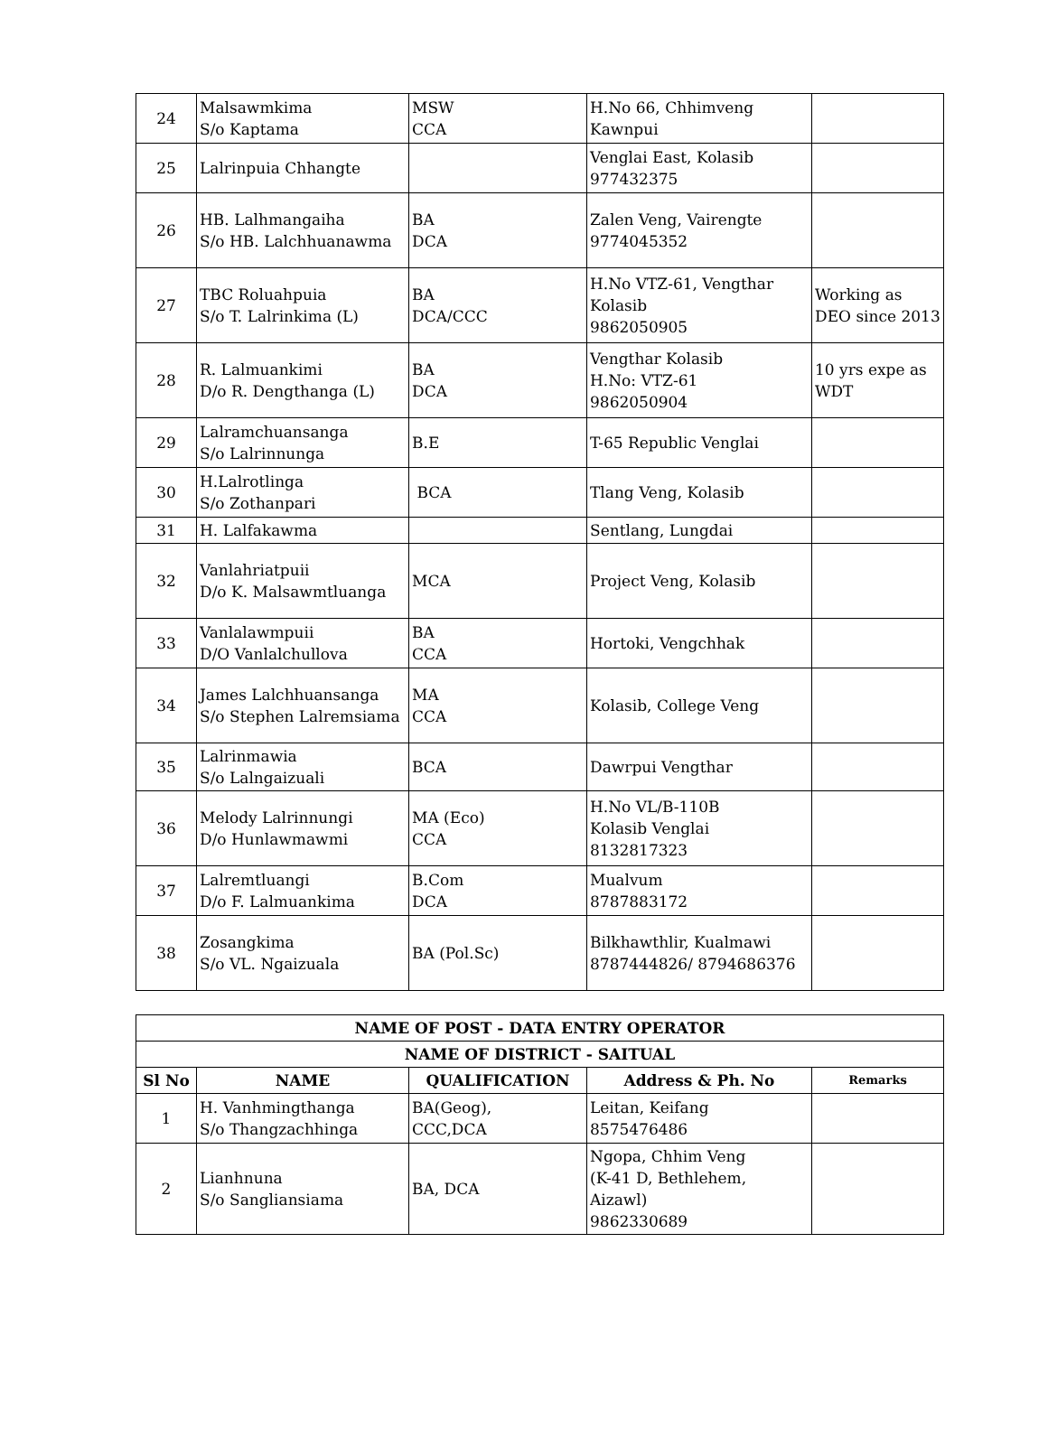| 24 | Malsawmkima S/o Kaptama | MSW CCA | H.No 66, Chhimveng Kawnpui | |
| 25 | Lalrinpuia Chhangte | | Venglai East, Kolasib 977432375 | |
| 26 | HB. Lalhmangaiha S/o HB. Lalchhuanawma | BA DCA | Zalen Veng, Vairengte 9774045352 | |
| 27 | TBC Roluahpuia S/o T. Lalrinkima (L) | BA DCA/CCC | H.No VTZ-61, Vengthar Kolasib 9862050905 | Working as DEO since 2013 |
| 28 | R. Lalmuankimi D/o R. Dengthanga (L) | BA DCA | Vengthar Kolasib H.No: VTZ-61 9862050904 | 10 yrs expe as WDT |
| 29 | Lalramchuansanga S/o Lalrinnunga | B.E | T-65 Republic Venglai | |
| 30 | H.Lalrotlinga S/o Zothanpari | BCA | Tlang Veng, Kolasib | |
| 31 | H. Lalfakawma | | Sentlang, Lungdai | |
| 32 | Vanlahriatpuii D/o K. Malsawmtluanga | MCA | Project Veng, Kolasib | |
| 33 | Vanlalawmpuii D/O Vanlalchullova | BA CCA | Hortoki, Vengchhak | |
| 34 | James Lalchhuansanga S/o Stephen Lalremsiama | MA CCA | Kolasib, College Veng | |
| 35 | Lalrinmawia S/o Lalngaizuali | BCA | Dawrpui Vengthar | |
| 36 | Melody Lalrinnungi D/o Hunlawmawmi | MA (Eco) CCA | H.No VL/B-110B Kolasib Venglai 8132817323 | |
| 37 | Lalremtluangi D/o F. Lalmuankima | B.Com DCA | Mualvum 8787883172 | |
| 38 | Zosangkima S/o VL. Ngaizuala | BA (Pol.Sc) | Bilkhawthlir, Kualmawi 8787444826/ 8794686376 | |
| NAME OF POST - DATA ENTRY OPERATOR | | | | |
| --- | --- | --- | --- | --- |
| NAME OF DISTRICT - SAITUAL | | | | |
| Sl No | NAME | QUALIFICATION | Address & Ph. No | Remarks |
| 1 | H. Vanhmingthanga S/o Thangzachhinga | BA(Geog), CCC,DCA | Leitan, Keifang 8575476486 | |
| 2 | Lianhnuna S/o Sangliansiama | BA, DCA | Ngopa, Chhim Veng (K-41 D, Bethlehem, Aizawl) 9862330689 | |